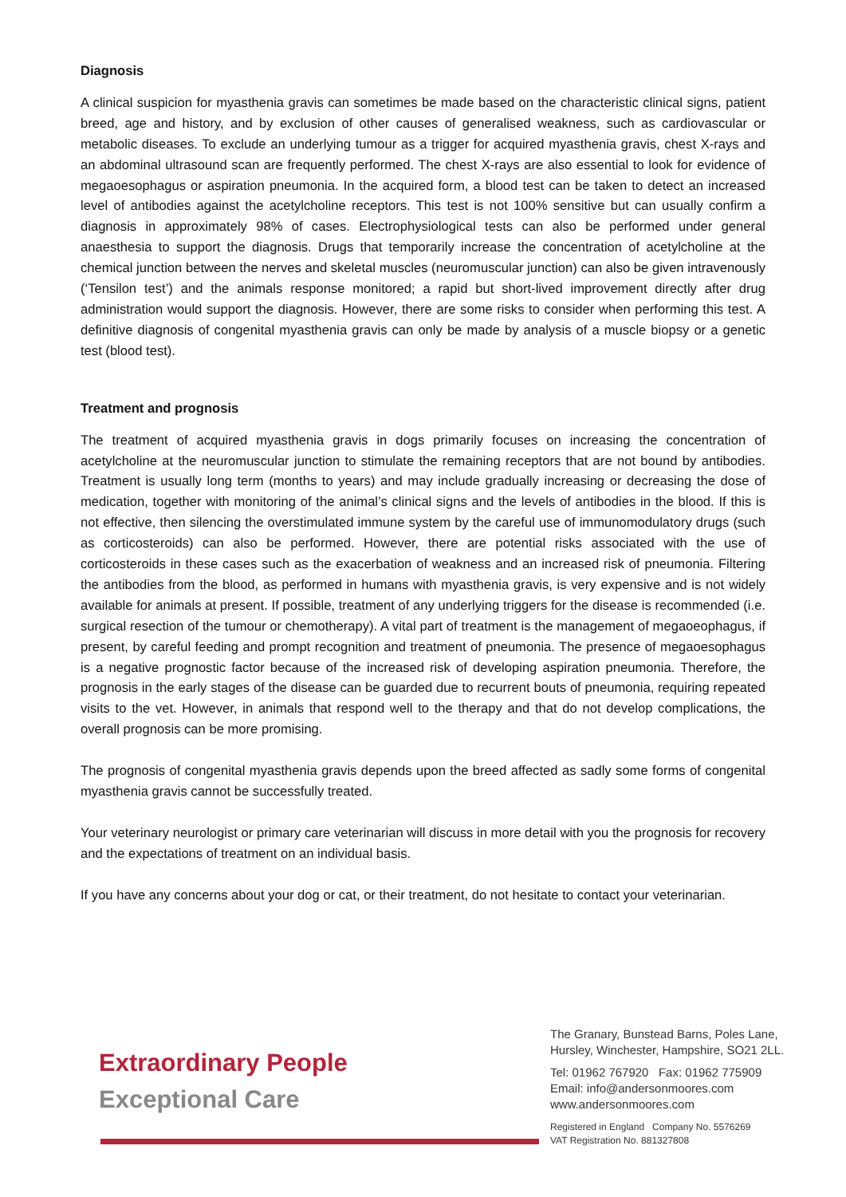Diagnosis
A clinical suspicion for myasthenia gravis can sometimes be made based on the characteristic clinical signs, patient breed, age and history, and by exclusion of other causes of generalised weakness, such as cardiovascular or metabolic diseases. To exclude an underlying tumour as a trigger for acquired myasthenia gravis, chest X-rays and an abdominal ultrasound scan are frequently performed. The chest X-rays are also essential to look for evidence of megaoesophagus or aspiration pneumonia. In the acquired form, a blood test can be taken to detect an increased level of antibodies against the acetylcholine receptors. This test is not 100% sensitive but can usually confirm a diagnosis in approximately 98% of cases. Electrophysiological tests can also be performed under general anaesthesia to support the diagnosis. Drugs that temporarily increase the concentration of acetylcholine at the chemical junction between the nerves and skeletal muscles (neuromuscular junction) can also be given intravenously (‘Tensilon test’) and the animals response monitored; a rapid but short-lived improvement directly after drug administration would support the diagnosis. However, there are some risks to consider when performing this test. A definitive diagnosis of congenital myasthenia gravis can only be made by analysis of a muscle biopsy or a genetic test (blood test).
Treatment and prognosis
The treatment of acquired myasthenia gravis in dogs primarily focuses on increasing the concentration of acetylcholine at the neuromuscular junction to stimulate the remaining receptors that are not bound by antibodies. Treatment is usually long term (months to years) and may include gradually increasing or decreasing the dose of medication, together with monitoring of the animal’s clinical signs and the levels of antibodies in the blood. If this is not effective, then silencing the overstimulated immune system by the careful use of immunomodulatory drugs (such as corticosteroids) can also be performed. However, there are potential risks associated with the use of corticosteroids in these cases such as the exacerbation of weakness and an increased risk of pneumonia. Filtering the antibodies from the blood, as performed in humans with myasthenia gravis, is very expensive and is not widely available for animals at present. If possible, treatment of any underlying triggers for the disease is recommended (i.e. surgical resection of the tumour or chemotherapy). A vital part of treatment is the management of megaoeophagus, if present, by careful feeding and prompt recognition and treatment of pneumonia. The presence of megaoesophagus is a negative prognostic factor because of the increased risk of developing aspiration pneumonia. Therefore, the prognosis in the early stages of the disease can be guarded due to recurrent bouts of pneumonia, requiring repeated visits to the vet. However, in animals that respond well to the therapy and that do not develop complications, the overall prognosis can be more promising.
The prognosis of congenital myasthenia gravis depends upon the breed affected as sadly some forms of congenital myasthenia gravis cannot be successfully treated.
Your veterinary neurologist or primary care veterinarian will discuss in more detail with you the prognosis for recovery and the expectations of treatment on an individual basis.
If you have any concerns about your dog or cat, or their treatment, do not hesitate to contact your veterinarian.
Extraordinary People
Exceptional Care
The Granary, Bunstead Barns, Poles Lane,
Hursley, Winchester, Hampshire, SO21 2LL.
Tel: 01962 767920 Fax: 01962 775909
Email: info@andersonmoores.com
www.andersonmoores.com
Registered in England Company No. 5576269
VAT Registration No. 881327808